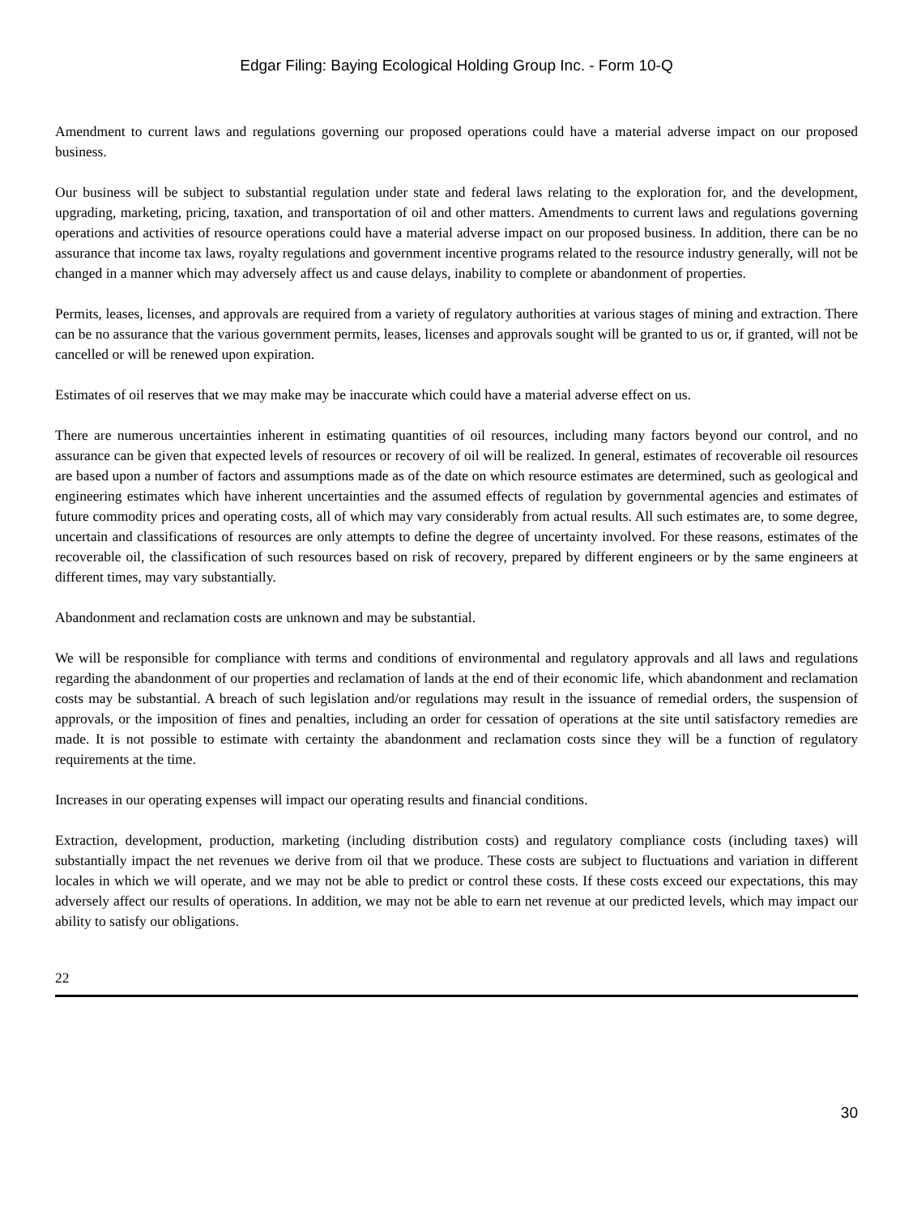Edgar Filing: Baying Ecological Holding Group Inc. - Form 10-Q
Amendment to current laws and regulations governing our proposed operations could have a material adverse impact on our proposed business.
Our business will be subject to substantial regulation under state and federal laws relating to the exploration for, and the development, upgrading, marketing, pricing, taxation, and transportation of oil and other matters. Amendments to current laws and regulations governing operations and activities of resource operations could have a material adverse impact on our proposed business. In addition, there can be no assurance that income tax laws, royalty regulations and government incentive programs related to the resource industry generally, will not be changed in a manner which may adversely affect us and cause delays, inability to complete or abandonment of properties.
Permits, leases, licenses, and approvals are required from a variety of regulatory authorities at various stages of mining and extraction. There can be no assurance that the various government permits, leases, licenses and approvals sought will be granted to us or, if granted, will not be cancelled or will be renewed upon expiration.
Estimates of oil reserves that we may make may be inaccurate which could have a material adverse effect on us.
There are numerous uncertainties inherent in estimating quantities of oil resources, including many factors beyond our control, and no assurance can be given that expected levels of resources or recovery of oil will be realized. In general, estimates of recoverable oil resources are based upon a number of factors and assumptions made as of the date on which resource estimates are determined, such as geological and engineering estimates which have inherent uncertainties and the assumed effects of regulation by governmental agencies and estimates of future commodity prices and operating costs, all of which may vary considerably from actual results. All such estimates are, to some degree, uncertain and classifications of resources are only attempts to define the degree of uncertainty involved. For these reasons, estimates of the recoverable oil, the classification of such resources based on risk of recovery, prepared by different engineers or by the same engineers at different times, may vary substantially.
Abandonment and reclamation costs are unknown and may be substantial.
We will be responsible for compliance with terms and conditions of environmental and regulatory approvals and all laws and regulations regarding the abandonment of our properties and reclamation of lands at the end of their economic life, which abandonment and reclamation costs may be substantial. A breach of such legislation and/or regulations may result in the issuance of remedial orders, the suspension of approvals, or the imposition of fines and penalties, including an order for cessation of operations at the site until satisfactory remedies are made. It is not possible to estimate with certainty the abandonment and reclamation costs since they will be a function of regulatory requirements at the time.
Increases in our operating expenses will impact our operating results and financial conditions.
Extraction, development, production, marketing (including distribution costs) and regulatory compliance costs (including taxes) will substantially impact the net revenues we derive from oil that we produce. These costs are subject to fluctuations and variation in different locales in which we will operate, and we may not be able to predict or control these costs. If these costs exceed our expectations, this may adversely affect our results of operations. In addition, we may not be able to earn net revenue at our predicted levels, which may impact our ability to satisfy our obligations.
22
30